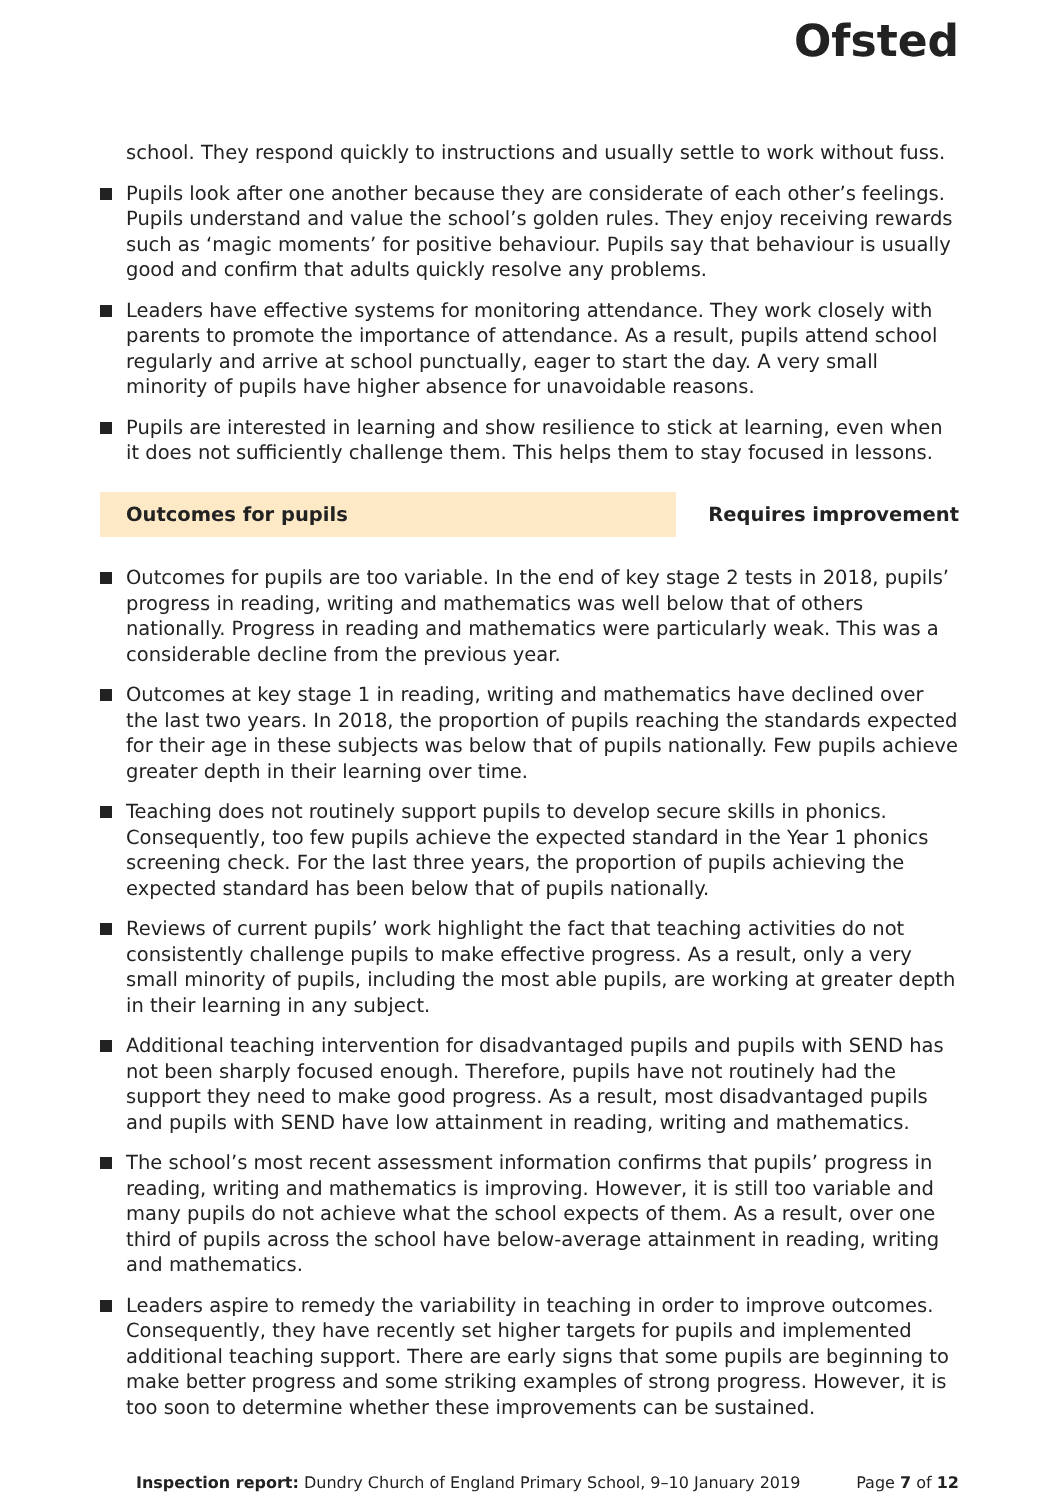Ofsted
school. They respond quickly to instructions and usually settle to work without fuss.
Pupils look after one another because they are considerate of each other’s feelings. Pupils understand and value the school’s golden rules. They enjoy receiving rewards such as ‘magic moments’ for positive behaviour. Pupils say that behaviour is usually good and confirm that adults quickly resolve any problems.
Leaders have effective systems for monitoring attendance. They work closely with parents to promote the importance of attendance. As a result, pupils attend school regularly and arrive at school punctually, eager to start the day. A very small minority of pupils have higher absence for unavoidable reasons.
Pupils are interested in learning and show resilience to stick at learning, even when it does not sufficiently challenge them. This helps them to stay focused in lessons.
Outcomes for pupils Requires improvement
Outcomes for pupils are too variable. In the end of key stage 2 tests in 2018, pupils’ progress in reading, writing and mathematics was well below that of others nationally. Progress in reading and mathematics were particularly weak. This was a considerable decline from the previous year.
Outcomes at key stage 1 in reading, writing and mathematics have declined over the last two years. In 2018, the proportion of pupils reaching the standards expected for their age in these subjects was below that of pupils nationally. Few pupils achieve greater depth in their learning over time.
Teaching does not routinely support pupils to develop secure skills in phonics. Consequently, too few pupils achieve the expected standard in the Year 1 phonics screening check. For the last three years, the proportion of pupils achieving the expected standard has been below that of pupils nationally.
Reviews of current pupils’ work highlight the fact that teaching activities do not consistently challenge pupils to make effective progress. As a result, only a very small minority of pupils, including the most able pupils, are working at greater depth in their learning in any subject.
Additional teaching intervention for disadvantaged pupils and pupils with SEND has not been sharply focused enough. Therefore, pupils have not routinely had the support they need to make good progress. As a result, most disadvantaged pupils and pupils with SEND have low attainment in reading, writing and mathematics.
The school’s most recent assessment information confirms that pupils’ progress in reading, writing and mathematics is improving. However, it is still too variable and many pupils do not achieve what the school expects of them. As a result, over one third of pupils across the school have below-average attainment in reading, writing and mathematics.
Leaders aspire to remedy the variability in teaching in order to improve outcomes. Consequently, they have recently set higher targets for pupils and implemented additional teaching support. There are early signs that some pupils are beginning to make better progress and some striking examples of strong progress. However, it is too soon to determine whether these improvements can be sustained.
Inspection report: Dundry Church of England Primary School, 9–10 January 2019
Page 7 of 12